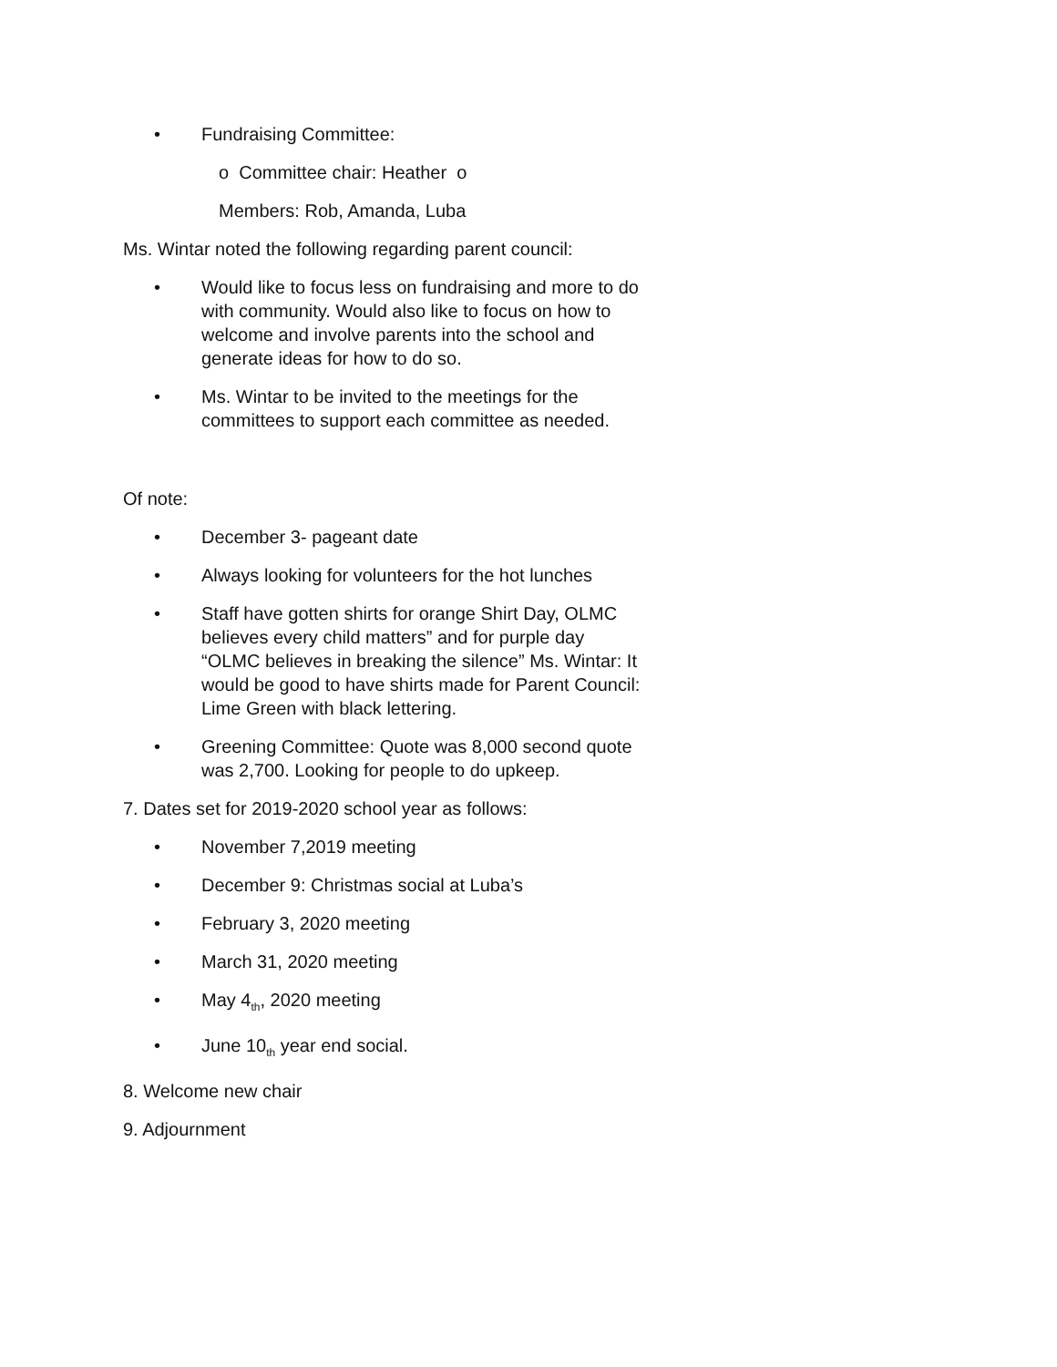• Fundraising Committee:
o Committee chair: Heather o
Members: Rob, Amanda, Luba
Ms. Wintar noted the following regarding parent council:
• Would like to focus less on fundraising and more to do with community. Would also like to focus on how to welcome and involve parents into the school and generate ideas for how to do so.
• Ms. Wintar to be invited to the meetings for the committees to support each committee as needed.
Of note:
• December 3- pageant date
• Always looking for volunteers for the hot lunches
• Staff have gotten shirts for orange Shirt Day, OLMC believes every child matters” and for purple day “OLMC believes in breaking the silence” Ms. Wintar: It would be good to have shirts made for Parent Council: Lime Green with black lettering.
• Greening Committee: Quote was 8,000 second quote was 2,700. Looking for people to do upkeep.
7. Dates set for 2019-2020 school year as follows:
• November 7,2019 meeting
• December 9: Christmas social at Luba’s
• February 3, 2020 meeting
• March 31, 2020 meeting
• May 4<sub>th</sub>, 2020 meeting
• June 10<sub>th</sub> year end social.
8. Welcome new chair
9. Adjournment